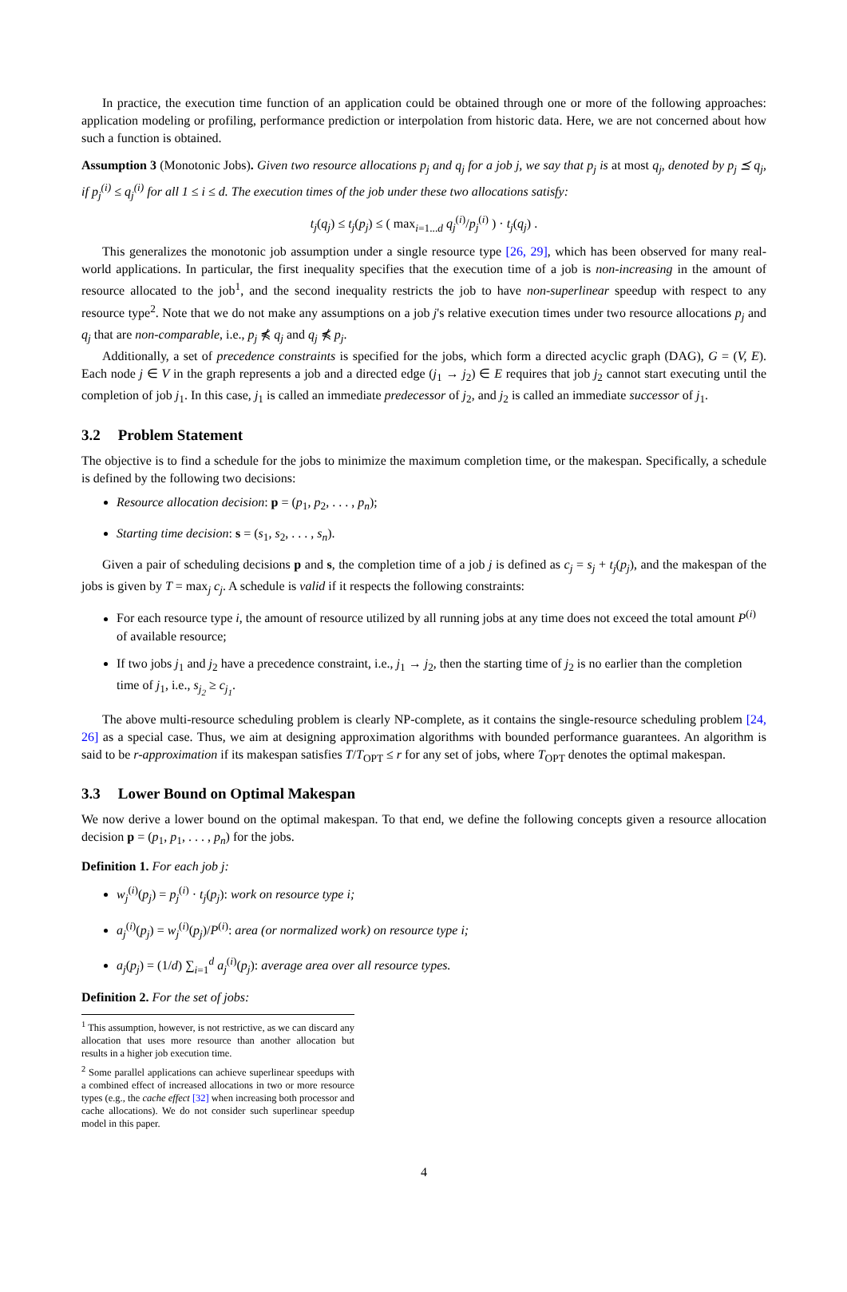In practice, the execution time function of an application could be obtained through one or more of the following approaches: application modeling or profiling, performance prediction or interpolation from historic data. Here, we are not concerned about how such a function is obtained.
Assumption 3 (Monotonic Jobs). Given two resource allocations p<sub>j</sub> and q<sub>j</sub> for a job j, we say that p<sub>j</sub> is at most q<sub>j</sub>, denoted by p<sub>j</sub> ⪯ q<sub>j</sub>, if p<sub>j</sub><sup>(i)</sup> ≤ q<sub>j</sub><sup>(i)</sup> for all 1 ≤ i ≤ d. The execution times of the job under these two allocations satisfy:
t<sub>j</sub>(q<sub>j</sub>) ≤ t<sub>j</sub>(p<sub>j</sub>) ≤ ( max<sub>i=1...d</sub> q<sub>j</sub><sup>(i)</sup>/p<sub>j</sub><sup>(i)</sup> ) · t<sub>j</sub>(q<sub>j</sub>) .
This generalizes the monotonic job assumption under a single resource type [26, 29], which has been observed for many real-world applications. In particular, the first inequality specifies that the execution time of a job is non-increasing in the amount of resource allocated to the job<sup>1</sup>, and the second inequality restricts the job to have non-superlinear speedup with respect to any resource type<sup>2</sup>. Note that we do not make any assumptions on a job j's relative execution times under two resource allocations p<sub>j</sub> and q<sub>j</sub> that are non-comparable, i.e., p<sub>j</sub> ⋠ q<sub>j</sub> and q<sub>j</sub> ⋠ p<sub>j</sub>.
Additionally, a set of precedence constraints is specified for the jobs, which form a directed acyclic graph (DAG), G = (V, E). Each node j ∈ V in the graph represents a job and a directed edge (j<sub>1</sub> → j<sub>2</sub>) ∈ E requires that job j<sub>2</sub> cannot start executing until the completion of job j<sub>1</sub>. In this case, j<sub>1</sub> is called an immediate predecessor of j<sub>2</sub>, and j<sub>2</sub> is called an immediate successor of j<sub>1</sub>.
3.2 Problem Statement
The objective is to find a schedule for the jobs to minimize the maximum completion time, or the makespan. Specifically, a schedule is defined by the following two decisions:
Resource allocation decision: p = (p<sub>1</sub>, p<sub>2</sub>, . . . , p<sub>n</sub>);
Starting time decision: s = (s<sub>1</sub>, s<sub>2</sub>, . . . , s<sub>n</sub>).
Given a pair of scheduling decisions p and s, the completion time of a job j is defined as c<sub>j</sub> = s<sub>j</sub> + t<sub>j</sub>(p<sub>j</sub>), and the makespan of the jobs is given by T = max<sub>j</sub> c<sub>j</sub>. A schedule is valid if it respects the following constraints:
For each resource type i, the amount of resource utilized by all running jobs at any time does not exceed the total amount P<sup>(i)</sup> of available resource;
If two jobs j<sub>1</sub> and j<sub>2</sub> have a precedence constraint, i.e., j<sub>1</sub> → j<sub>2</sub>, then the starting time of j<sub>2</sub> is no earlier than the completion time of j<sub>1</sub>, i.e., s<sub>j<sub>2</sub></sub> ≥ c<sub>j<sub>1</sub></sub>.
The above multi-resource scheduling problem is clearly NP-complete, as it contains the single-resource scheduling problem [24, 26] as a special case. Thus, we aim at designing approximation algorithms with bounded performance guarantees. An algorithm is said to be r-approximation if its makespan satisfies T/T<sub>OPT</sub> ≤ r for any set of jobs, where T<sub>OPT</sub> denotes the optimal makespan.
3.3 Lower Bound on Optimal Makespan
We now derive a lower bound on the optimal makespan. To that end, we define the following concepts given a resource allocation decision p = (p<sub>1</sub>, p<sub>1</sub>, . . . , p<sub>n</sub>) for the jobs.
Definition 1. For each job j:
w<sub>j</sub><sup>(i)</sup>(p<sub>j</sub>) = p<sub>j</sub><sup>(i)</sup> · t<sub>j</sub>(p<sub>j</sub>): work on resource type i;
a<sub>j</sub><sup>(i)</sup>(p<sub>j</sub>) = w<sub>j</sub><sup>(i)</sup>(p<sub>j</sub>)/P<sup>(i)</sup>: area (or normalized work) on resource type i;
a<sub>j</sub>(p<sub>j</sub>) = (1/d) ∑<sub>i=1</sub><sup>d</sup> a<sub>j</sub><sup>(i)</sup>(p<sub>j</sub>): average area over all resource types.
Definition 2. For the set of jobs:
<sup>1</sup> This assumption, however, is not restrictive, as we can discard any allocation that uses more resource than another allocation but results in a higher job execution time.
<sup>2</sup> Some parallel applications can achieve superlinear speedups with a combined effect of increased allocations in two or more resource types (e.g., the cache effect [32] when increasing both processor and cache allocations). We do not consider such superlinear speedup model in this paper.
4